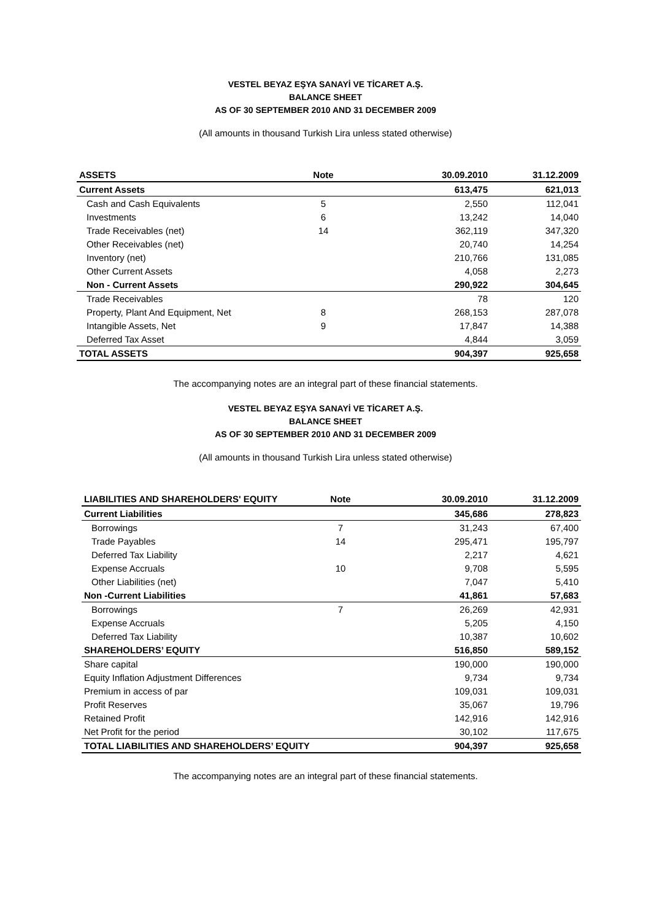VESTEL BEYAZ EŞYA SANAYİ VE TİCARET A.Ş.
BALANCE SHEET
AS OF 30 SEPTEMBER 2010 AND 31 DECEMBER 2009
(All amounts in thousand Turkish Lira unless stated otherwise)
| ASSETS | Note | 30.09.2010 | 31.12.2009 |
| --- | --- | --- | --- |
| Current Assets | | 613,475 | 621,013 |
| Cash and Cash Equivalents | 5 | 2,550 | 112,041 |
| Investments | 6 | 13,242 | 14,040 |
| Trade Receivables (net) | 14 | 362,119 | 347,320 |
| Other Receivables (net) | | 20,740 | 14,254 |
| Inventory (net) | | 210,766 | 131,085 |
| Other Current Assets | | 4,058 | 2,273 |
| Non - Current Assets | | 290,922 | 304,645 |
| Trade Receivables | | 78 | 120 |
| Property, Plant And Equipment, Net | 8 | 268,153 | 287,078 |
| Intangible Assets, Net | 9 | 17,847 | 14,388 |
| Deferred Tax Asset | | 4,844 | 3,059 |
| TOTAL ASSETS | | 904,397 | 925,658 |
The accompanying notes are an integral part of these financial statements.
VESTEL BEYAZ EŞYA SANAYİ VE TİCARET A.Ş.
BALANCE SHEET
AS OF 30 SEPTEMBER 2010 AND 31 DECEMBER 2009
(All amounts in thousand Turkish Lira unless stated otherwise)
| LIABILITIES AND SHAREHOLDERS' EQUITY | Note | 30.09.2010 | 31.12.2009 |
| --- | --- | --- | --- |
| Current Liabilities | | 345,686 | 278,823 |
| Borrowings | 7 | 31,243 | 67,400 |
| Trade Payables | 14 | 295,471 | 195,797 |
| Deferred Tax Liability | | 2,217 | 4,621 |
| Expense Accruals | 10 | 9,708 | 5,595 |
| Other Liabilities (net) | | 7,047 | 5,410 |
| Non -Current Liabilities | | 41,861 | 57,683 |
| Borrowings | 7 | 26,269 | 42,931 |
| Expense Accruals | | 5,205 | 4,150 |
| Deferred Tax Liability | | 10,387 | 10,602 |
| SHAREHOLDERS’ EQUITY | | 516,850 | 589,152 |
| Share capital | | 190,000 | 190,000 |
| Equity Inflation Adjustment Differences | | 9,734 | 9,734 |
| Premium in access of par | | 109,031 | 109,031 |
| Profit Reserves | | 35,067 | 19,796 |
| Retained Profit | | 142,916 | 142,916 |
| Net Profit for the period | | 30,102 | 117,675 |
| TOTAL LIABILITIES AND SHAREHOLDERS’ EQUITY | | 904,397 | 925,658 |
The accompanying notes are an integral part of these financial statements.